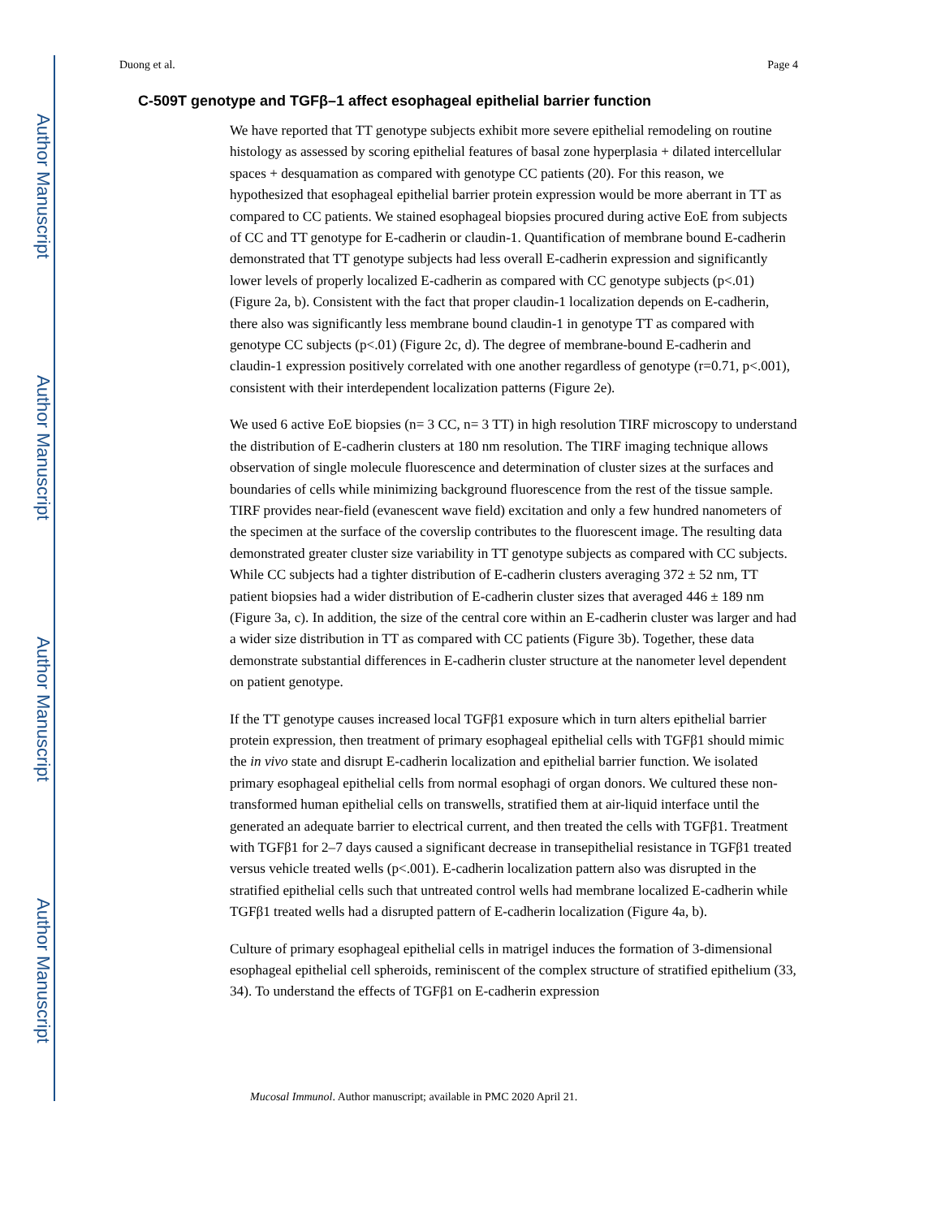Author Manuscript
Author Manuscript
Author Manuscript
Author Manuscript
Duong et al. Page 4
C-509T genotype and TGFβ–1 affect esophageal epithelial barrier function
We have reported that TT genotype subjects exhibit more severe epithelial remodeling on routine histology as assessed by scoring epithelial features of basal zone hyperplasia + dilated intercellular spaces + desquamation as compared with genotype CC patients (20). For this reason, we hypothesized that esophageal epithelial barrier protein expression would be more aberrant in TT as compared to CC patients. We stained esophageal biopsies procured during active EoE from subjects of CC and TT genotype for E-cadherin or claudin-1. Quantification of membrane bound E-cadherin demonstrated that TT genotype subjects had less overall E-cadherin expression and significantly lower levels of properly localized E-cadherin as compared with CC genotype subjects (p<.01) (Figure 2a, b). Consistent with the fact that proper claudin-1 localization depends on E-cadherin, there also was significantly less membrane bound claudin-1 in genotype TT as compared with genotype CC subjects (p<.01) (Figure 2c, d). The degree of membrane-bound E-cadherin and claudin-1 expression positively correlated with one another regardless of genotype (r=0.71, p<.001), consistent with their interdependent localization patterns (Figure 2e).
We used 6 active EoE biopsies (n= 3 CC, n= 3 TT) in high resolution TIRF microscopy to understand the distribution of E-cadherin clusters at 180 nm resolution. The TIRF imaging technique allows observation of single molecule fluorescence and determination of cluster sizes at the surfaces and boundaries of cells while minimizing background fluorescence from the rest of the tissue sample. TIRF provides near-field (evanescent wave field) excitation and only a few hundred nanometers of the specimen at the surface of the coverslip contributes to the fluorescent image. The resulting data demonstrated greater cluster size variability in TT genotype subjects as compared with CC subjects. While CC subjects had a tighter distribution of E-cadherin clusters averaging 372 ± 52 nm, TT patient biopsies had a wider distribution of E-cadherin cluster sizes that averaged 446 ± 189 nm (Figure 3a, c). In addition, the size of the central core within an E-cadherin cluster was larger and had a wider size distribution in TT as compared with CC patients (Figure 3b). Together, these data demonstrate substantial differences in E-cadherin cluster structure at the nanometer level dependent on patient genotype.
If the TT genotype causes increased local TGFβ1 exposure which in turn alters epithelial barrier protein expression, then treatment of primary esophageal epithelial cells with TGFβ1 should mimic the in vivo state and disrupt E-cadherin localization and epithelial barrier function. We isolated primary esophageal epithelial cells from normal esophagi of organ donors. We cultured these non-transformed human epithelial cells on transwells, stratified them at air-liquid interface until the generated an adequate barrier to electrical current, and then treated the cells with TGFβ1. Treatment with TGFβ1 for 2–7 days caused a significant decrease in transepithelial resistance in TGFβ1 treated versus vehicle treated wells (p<.001). E-cadherin localization pattern also was disrupted in the stratified epithelial cells such that untreated control wells had membrane localized E-cadherin while TGFβ1 treated wells had a disrupted pattern of E-cadherin localization (Figure 4a, b).
Culture of primary esophageal epithelial cells in matrigel induces the formation of 3-dimensional esophageal epithelial cell spheroids, reminiscent of the complex structure of stratified epithelium (33, 34). To understand the effects of TGFβ1 on E-cadherin expression
Mucosal Immunol. Author manuscript; available in PMC 2020 April 21.